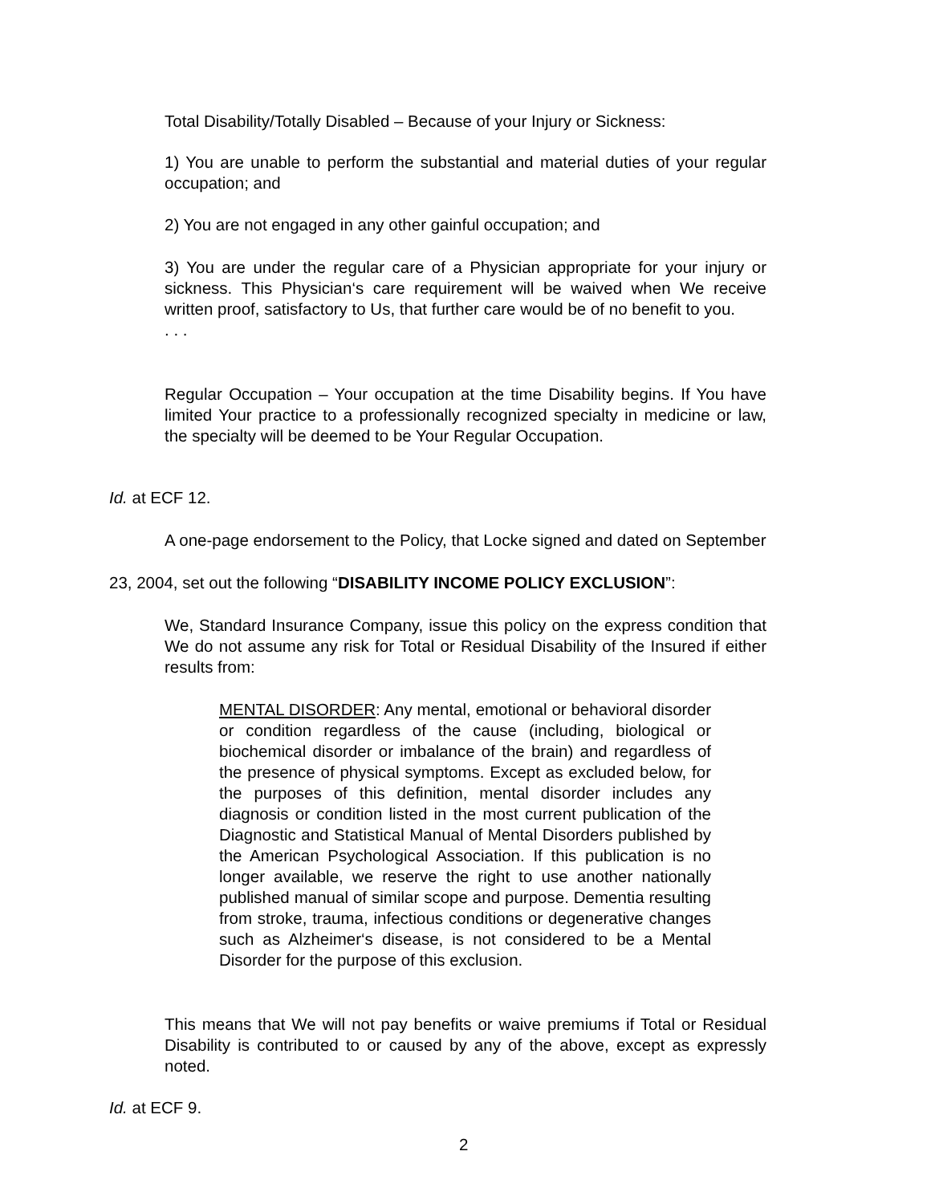Total Disability/Totally Disabled – Because of your Injury or Sickness:
1) You are unable to perform the substantial and material duties of your regular occupation; and
2) You are not engaged in any other gainful occupation; and
3) You are under the regular care of a Physician appropriate for your injury or sickness. This Physician‘s care requirement will be waived when We receive written proof, satisfactory to Us, that further care would be of no benefit to you.
. . .
Regular Occupation – Your occupation at the time Disability begins. If You have limited Your practice to a professionally recognized specialty in medicine or law, the specialty will be deemed to be Your Regular Occupation.
Id. at ECF 12.
A one-page endorsement to the Policy, that Locke signed and dated on September
23, 2004, set out the following “DISABILITY INCOME POLICY EXCLUSION”:
We, Standard Insurance Company, issue this policy on the express condition that We do not assume any risk for Total or Residual Disability of the Insured if either results from:
MENTAL DISORDER: Any mental, emotional or behavioral disorder or condition regardless of the cause (including, biological or biochemical disorder or imbalance of the brain) and regardless of the presence of physical symptoms. Except as excluded below, for the purposes of this definition, mental disorder includes any diagnosis or condition listed in the most current publication of the Diagnostic and Statistical Manual of Mental Disorders published by the American Psychological Association. If this publication is no longer available, we reserve the right to use another nationally published manual of similar scope and purpose. Dementia resulting from stroke, trauma, infectious conditions or degenerative changes such as Alzheimer‘s disease, is not considered to be a Mental Disorder for the purpose of this exclusion.
This means that We will not pay benefits or waive premiums if Total or Residual Disability is contributed to or caused by any of the above, except as expressly noted.
Id. at ECF 9.
2